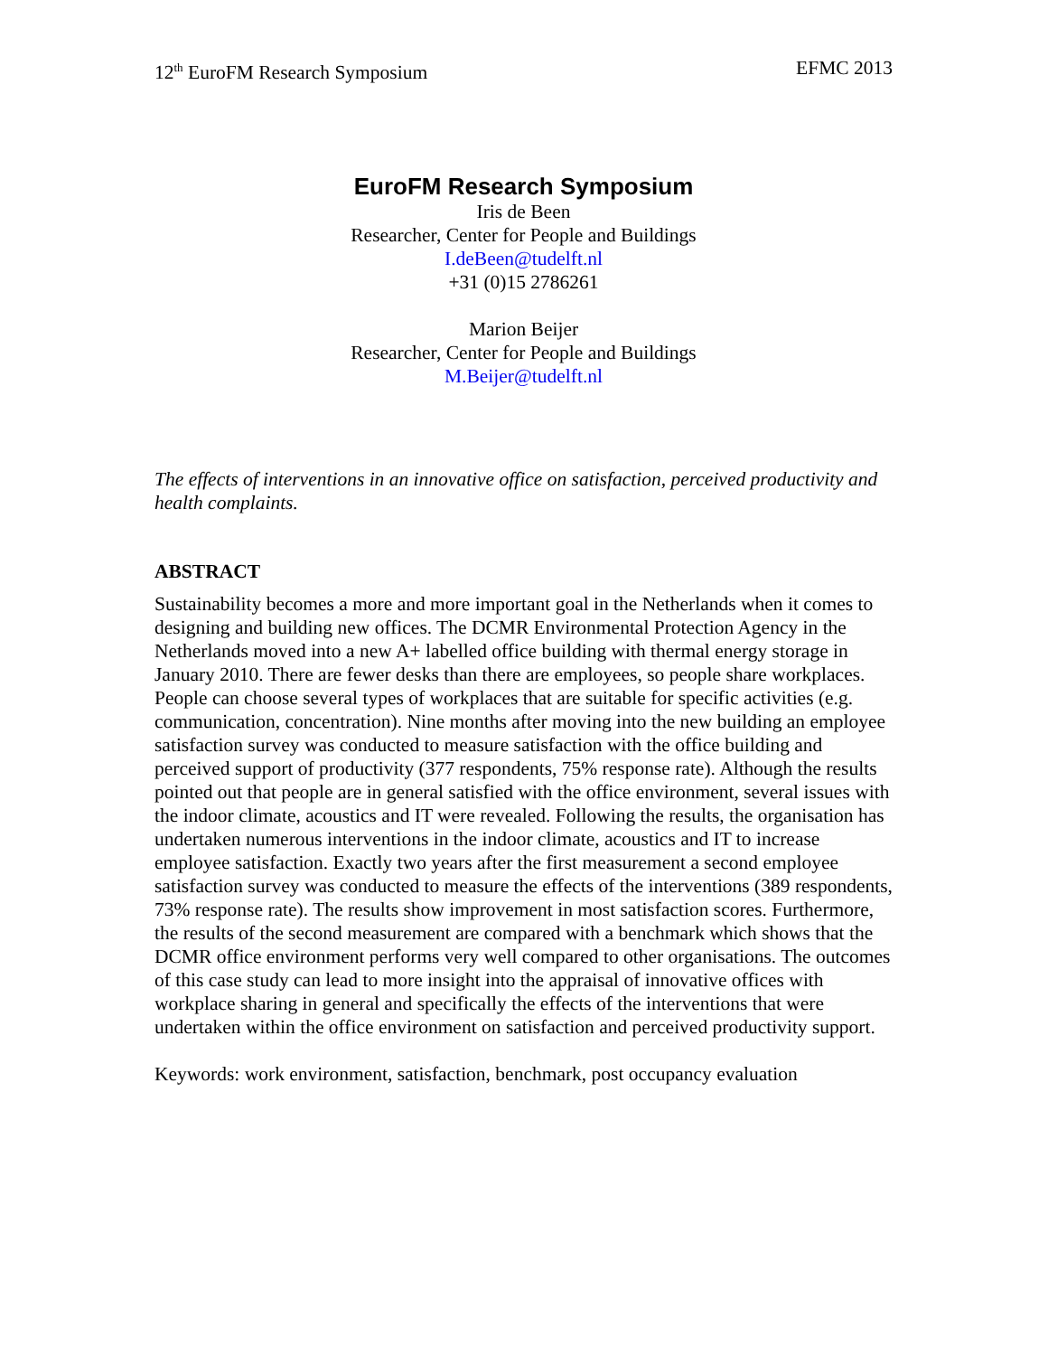12<sup>th</sup> EuroFM Research Symposium EFMC 2013
EuroFM Research Symposium
Iris de Been
Researcher, Center for People and Buildings
I.deBeen@tudelft.nl
+31 (0)15 2786261
Marion Beijer
Researcher, Center for People and Buildings
M.Beijer@tudelft.nl
The effects of interventions in an innovative office on satisfaction, perceived productivity and health complaints.
ABSTRACT
Sustainability becomes a more and more important goal in the Netherlands when it comes to designing and building new offices. The DCMR Environmental Protection Agency in the Netherlands moved into a new A+ labelled office building with thermal energy storage in January 2010. There are fewer desks than there are employees, so people share workplaces. People can choose several types of workplaces that are suitable for specific activities (e.g. communication, concentration). Nine months after moving into the new building an employee satisfaction survey was conducted to measure satisfaction with the office building and perceived support of productivity (377 respondents, 75% response rate). Although the results pointed out that people are in general satisfied with the office environment, several issues with the indoor climate, acoustics and IT were revealed. Following the results, the organisation has undertaken numerous interventions in the indoor climate, acoustics and IT to increase employee satisfaction. Exactly two years after the first measurement a second employee satisfaction survey was conducted to measure the effects of the interventions (389 respondents, 73% response rate). The results show improvement in most satisfaction scores. Furthermore, the results of the second measurement are compared with a benchmark which shows that the DCMR office environment performs very well compared to other organisations. The outcomes of this case study can lead to more insight into the appraisal of innovative offices with workplace sharing in general and specifically the effects of the interventions that were undertaken within the office environment on satisfaction and perceived productivity support.
Keywords: work environment, satisfaction, benchmark, post occupancy evaluation